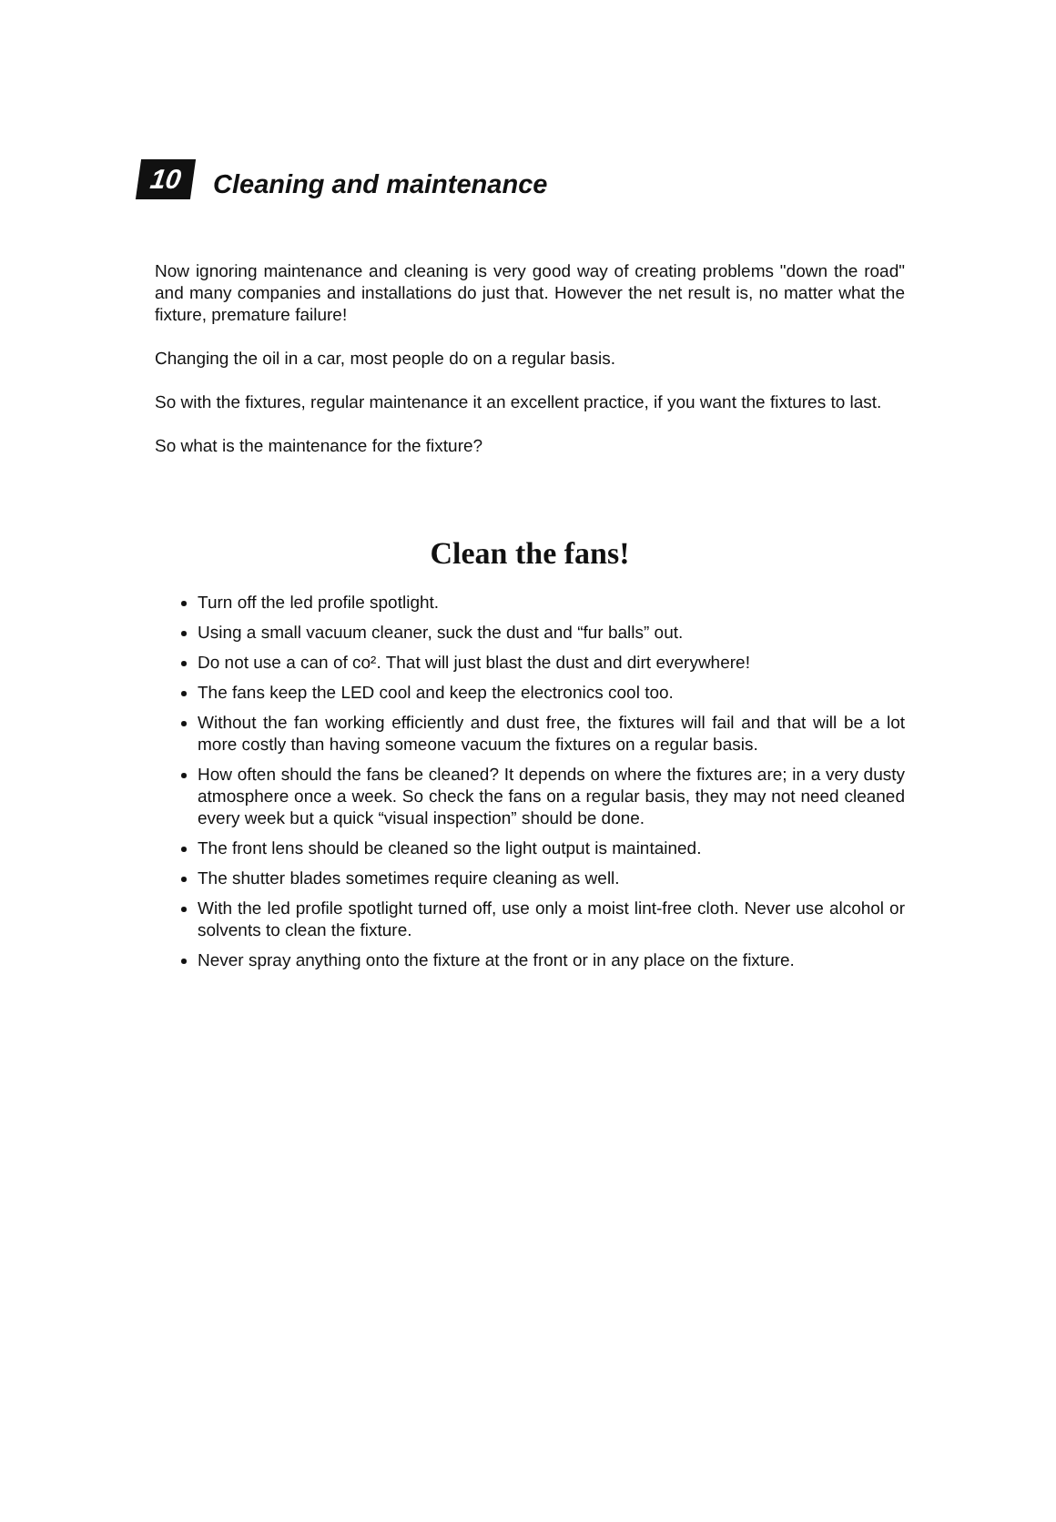10
Cleaning and maintenance
Now ignoring maintenance and cleaning is very good way of creating problems "down the road" and many companies and installations do just that. However the net result is, no matter what the fixture, premature failure!
Changing the oil in a car, most people do on a regular basis.
So with the fixtures, regular maintenance it an excellent practice, if you want the fixtures to last.
So what is the maintenance for the fixture?
Clean the fans!
Turn off the led profile spotlight.
Using a small vacuum cleaner, suck the dust and “fur balls” out.
Do not use a can of co². That will just blast the dust and dirt everywhere!
The fans keep the LED cool and keep the electronics cool too.
Without the fan working efficiently and dust free, the fixtures will fail and that will be a lot more costly than having someone vacuum the fixtures on a regular basis.
How often should the fans be cleaned? It depends on where the fixtures are; in a very dusty atmosphere once a week. So check the fans on a regular basis, they may not need cleaned every week but a quick “visual inspection” should be done.
The front lens should be cleaned so the light output is maintained.
The shutter blades sometimes require cleaning as well.
With the led profile spotlight turned off, use only a moist lint-free cloth. Never use alcohol or solvents to clean the fixture.
Never spray anything onto the fixture at the front or in any place on the fixture.